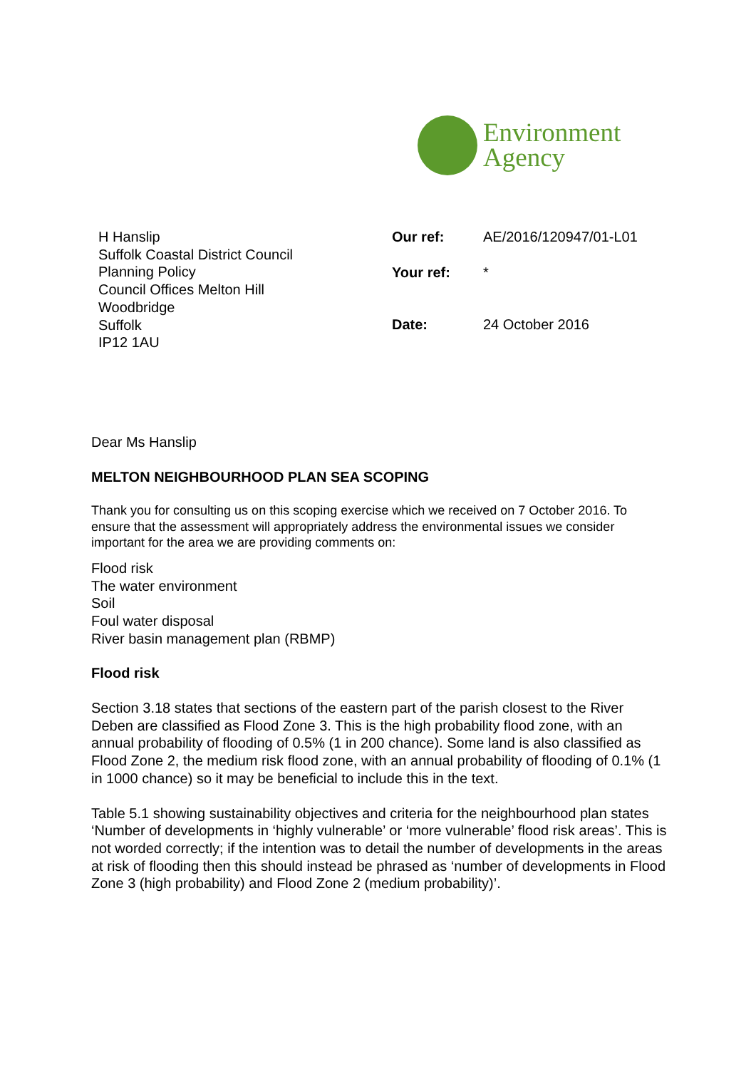Environment
Agency
H Hanslip
Suffolk Coastal District Council
Planning Policy
Council Offices Melton Hill
Woodbridge
Suffolk
IP12 1AU
| Our ref: | AE/2016/120947/01-L01 |
| Your ref: | * |
| Date: | 24 October 2016 |
Dear Ms Hanslip
MELTON NEIGHBOURHOOD PLAN SEA SCOPING
Thank you for consulting us on this scoping exercise which we received on 7 October 2016. To ensure that the assessment will appropriately address the environmental issues we consider important for the area we are providing comments on:
Flood risk
The water environment
Soil
Foul water disposal
River basin management plan (RBMP)
Flood risk
Section 3.18 states that sections of the eastern part of the parish closest to the River Deben are classified as Flood Zone 3. This is the high probability flood zone, with an annual probability of flooding of 0.5% (1 in 200 chance). Some land is also classified as Flood Zone 2, the medium risk flood zone, with an annual probability of flooding of 0.1% (1 in 1000 chance) so it may be beneficial to include this in the text.
Table 5.1 showing sustainability objectives and criteria for the neighbourhood plan states ‘Number of developments in ‘highly vulnerable’ or ‘more vulnerable’ flood risk areas’. This is not worded correctly; if the intention was to detail the number of developments in the areas at risk of flooding then this should instead be phrased as ‘number of developments in Flood Zone 3 (high probability) and Flood Zone 2 (medium probability)’.